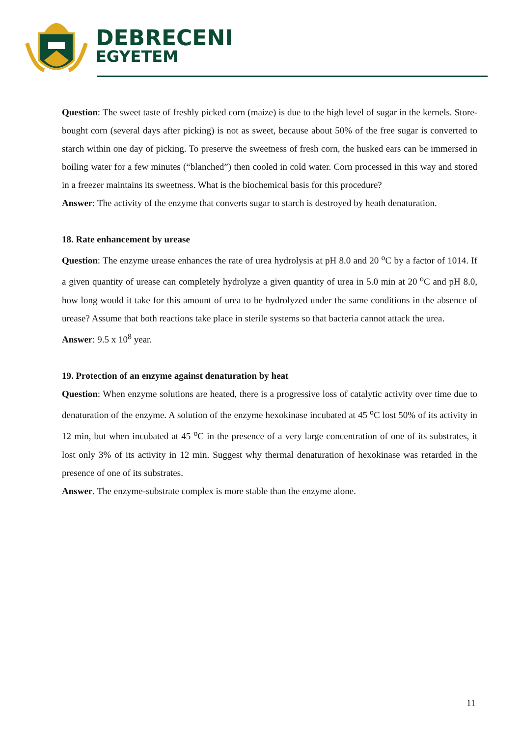DEBRECENI
EGYETEM
Question: The sweet taste of freshly picked corn (maize) is due to the high level of sugar in the kernels. Store-bought corn (several days after picking) is not as sweet, because about 50% of the free sugar is converted to starch within one day of picking. To preserve the sweetness of fresh corn, the husked ears can be immersed in boiling water for a few minutes (“blanched”) then cooled in cold water. Corn processed in this way and stored in a freezer maintains its sweetness. What is the biochemical basis for this procedure?
Answer: The activity of the enzyme that converts sugar to starch is destroyed by heath denaturation.
18. Rate enhancement by urease
Question: The enzyme urease enhances the rate of urea hydrolysis at pH 8.0 and 20 <sup>o</sup>C by a factor of 1014. If a given quantity of urease can completely hydrolyze a given quantity of urea in 5.0 min at 20 <sup>o</sup>C and pH 8.0, how long would it take for this amount of urea to be hydrolyzed under the same conditions in the absence of urease? Assume that both reactions take place in sterile systems so that bacteria cannot attack the urea.
Answer: 9.5 x 10<sup>8</sup> year.
19. Protection of an enzyme against denaturation by heat
Question: When enzyme solutions are heated, there is a progressive loss of catalytic activity over time due to denaturation of the enzyme. A solution of the enzyme hexokinase incubated at 45 <sup>o</sup>C lost 50% of its activity in 12 min, but when incubated at 45 <sup>o</sup>C in the presence of a very large concentration of one of its substrates, it lost only 3% of its activity in 12 min. Suggest why thermal denaturation of hexokinase was retarded in the presence of one of its substrates.
Answer. The enzyme-substrate complex is more stable than the enzyme alone.
11